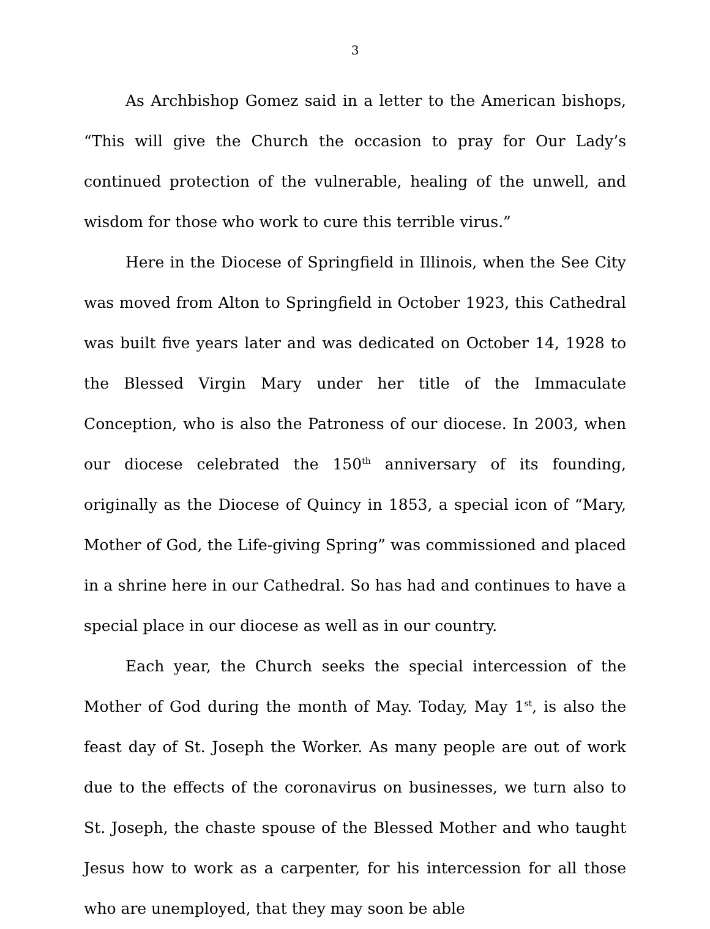3
As Archbishop Gomez said in a letter to the American bishops, “This will give the Church the occasion to pray for Our Lady’s continued protection of the vulnerable, healing of the unwell, and wisdom for those who work to cure this terrible virus.”
Here in the Diocese of Springfield in Illinois, when the See City was moved from Alton to Springfield in October 1923, this Cathedral was built five years later and was dedicated on October 14, 1928 to the Blessed Virgin Mary under her title of the Immaculate Conception, who is also the Patroness of our diocese. In 2003, when our diocese celebrated the 150<sup>th</sup> anniversary of its founding, originally as the Diocese of Quincy in 1853, a special icon of “Mary, Mother of God, the Life-giving Spring” was commissioned and placed in a shrine here in our Cathedral. So has had and continues to have a special place in our diocese as well as in our country.
Each year, the Church seeks the special intercession of the Mother of God during the month of May. Today, May 1<sup>st</sup>, is also the feast day of St. Joseph the Worker. As many people are out of work due to the effects of the coronavirus on businesses, we turn also to St. Joseph, the chaste spouse of the Blessed Mother and who taught Jesus how to work as a carpenter, for his intercession for all those who are unemployed, that they may soon be able